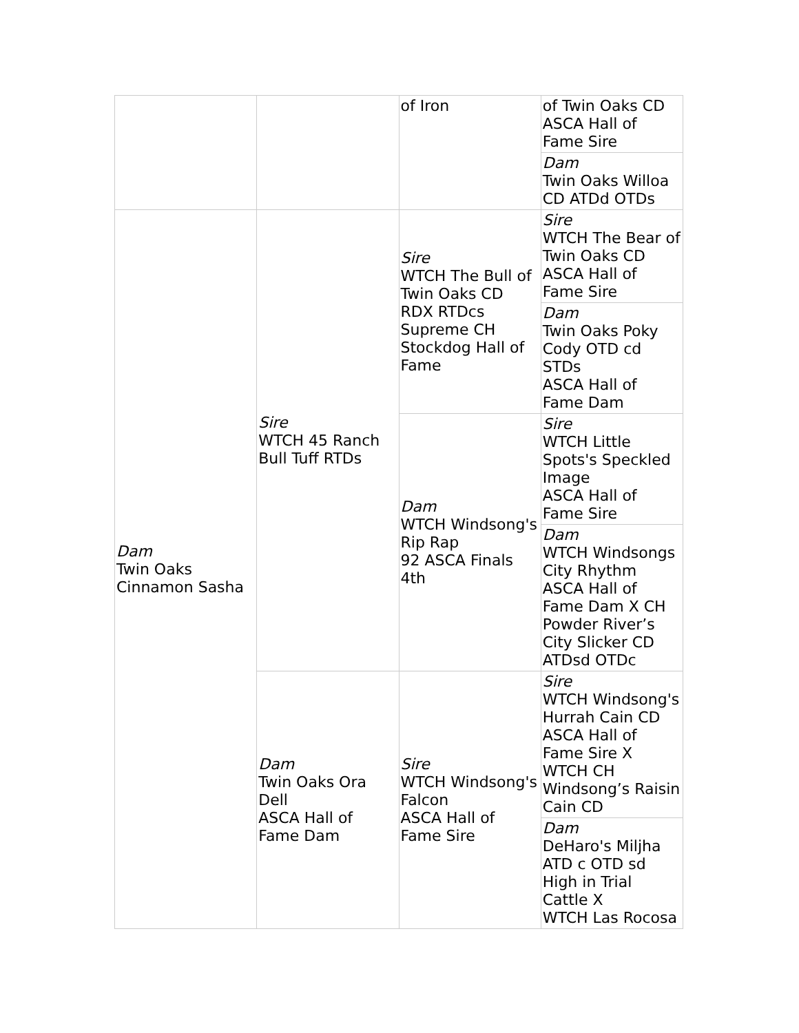| | | of Iron | of Twin Oaks CD ASCA Hall of Fame Sire |
| | | | Dam Twin Oaks Willoa CD ATDd OTDs |
| Dam Twin Oaks Cinnamon Sasha | Sire WTCH 45 Ranch Bull Tuff RTDs | Sire WTCH The Bull of Twin Oaks CD RDX RTDcs Supreme CH Stockdog Hall of Fame | Sire WTCH The Bear of Twin Oaks CD ASCA Hall of Fame Sire |
| | | | Dam Twin Oaks Poky Cody OTD cd STDs ASCA Hall of Fame Dam |
| | | Dam WTCH Windsong's Rip Rap 92 ASCA Finals 4th | Sire WTCH Little Spots's Speckled Image ASCA Hall of Fame Sire |
| | | | Dam WTCH Windsongs City Rhythm ASCA Hall of Fame Dam X CH Powder River’s City Slicker CD ATDsd OTDc |
| | Dam Twin Oaks Ora Dell ASCA Hall of Fame Dam | Sire WTCH Windsong's Falcon ASCA Hall of Fame Sire | Sire WTCH Windsong's Hurrah Cain CD ASCA Hall of Fame Sire X WTCH CH Windsong’s Raisin Cain CD |
| | | | Dam DeHaro's Miljha ATD c OTD sd High in Trial Cattle X WTCH Las Rocosa |